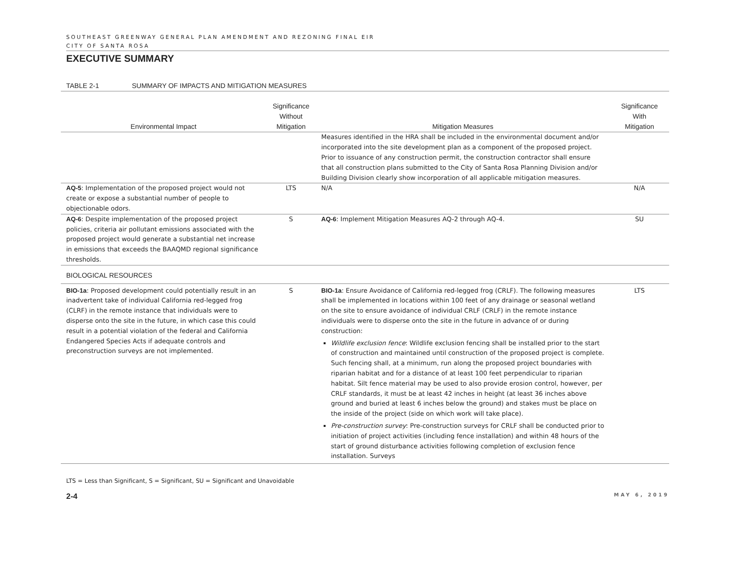SOUTHEAST GREENWAY GENERAL PLAN AMENDMENT AND REZONING FINAL EIR
CITY OF SANTA ROSA
EXECUTIVE SUMMARY
TABLE 2-1 SUMMARY OF IMPACTS AND MITIGATION MEASURES
| Environmental Impact | Significance Without Mitigation | Mitigation Measures | Significance With Mitigation |
| --- | --- | --- | --- |
| | | Measures identified in the HRA shall be included in the environmental document and/or incorporated into the site development plan as a component of the proposed project. Prior to issuance of any construction permit, the construction contractor shall ensure that all construction plans submitted to the City of Santa Rosa Planning Division and/or Building Division clearly show incorporation of all applicable mitigation measures. | |
| AQ-5 : Implementation of the proposed project would not create or expose a substantial number of people to objectionable odors. | LTS | N/A | N/A |
| AQ-6 : Despite implementation of the proposed project policies, criteria air pollutant emissions associated with the proposed project would generate a substantial net increase in emissions that exceeds the BAAQMD regional significance thresholds. | S | AQ-6 : Implement Mitigation Measures AQ-2 through AQ-4. | SU |
| BIOLOGICAL RESOURCES | | | |
| BIO-1a : Proposed development could potentially result in an inadvertent take of individual California red-legged frog (CLRF) in the remote instance that individuals were to disperse onto the site in the future, in which case this could result in a potential violation of the federal and California Endangered Species Acts if adequate controls and preconstruction surveys are not implemented. | S | BIO-1a : Ensure Avoidance of California red-legged frog (CRLF). The following measures shall be implemented in locations within 100 feet of any drainage or seasonal wetland on the site to ensure avoidance of individual CRLF (CRLF) in the remote instance individuals were to disperse onto the site in the future in advance of or during construction: Wildlife exclusion fence : Wildlife exclusion fencing shall be installed prior to the start of construction and maintained until construction of the proposed project is complete. Such fencing shall, at a minimum, run along the proposed project boundaries with riparian habitat and for a distance of at least 100 feet perpendicular to riparian habitat. Silt fence material may be used to also provide erosion control, however, per CRLF standards, it must be at least 42 inches in height (at least 36 inches above ground and buried at least 6 inches below the ground) and stakes must be place on the inside of the project (side on which work will take place). Pre-construction survey : Pre-construction surveys for CRLF shall be conducted prior to initiation of project activities (including fence installation) and within 48 hours of the start of ground disturbance activities following completion of exclusion fence installation. Surveys | LTS |
LTS = Less than Significant, S = Significant, SU = Significant and Unavoidable
2-4 MAY 6, 2019